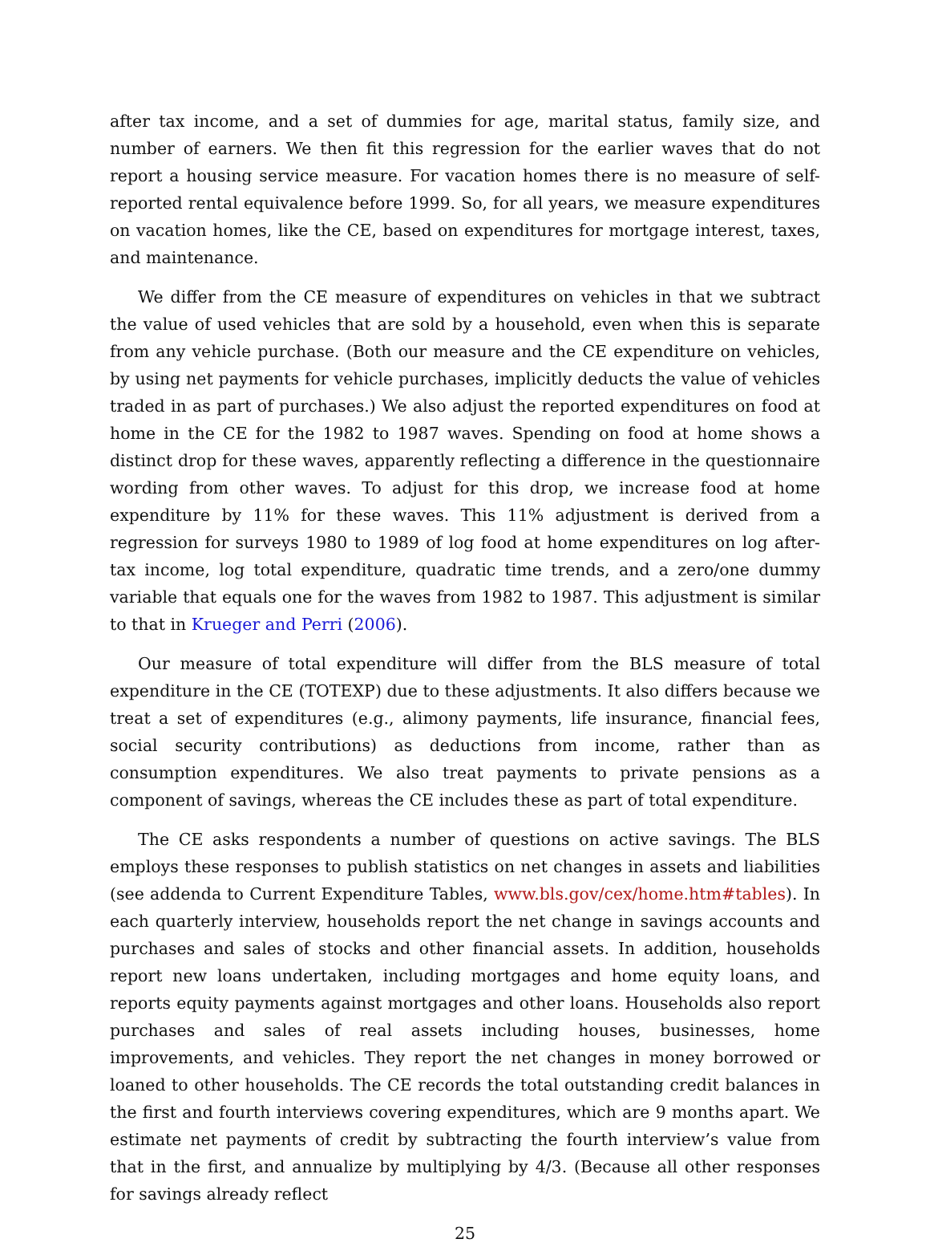after tax income, and a set of dummies for age, marital status, family size, and number of earners. We then fit this regression for the earlier waves that do not report a housing service measure. For vacation homes there is no measure of self-reported rental equivalence before 1999. So, for all years, we measure expenditures on vacation homes, like the CE, based on expenditures for mortgage interest, taxes, and maintenance.
We differ from the CE measure of expenditures on vehicles in that we subtract the value of used vehicles that are sold by a household, even when this is separate from any vehicle purchase. (Both our measure and the CE expenditure on vehicles, by using net payments for vehicle purchases, implicitly deducts the value of vehicles traded in as part of purchases.) We also adjust the reported expenditures on food at home in the CE for the 1982 to 1987 waves. Spending on food at home shows a distinct drop for these waves, apparently reflecting a difference in the questionnaire wording from other waves. To adjust for this drop, we increase food at home expenditure by 11% for these waves. This 11% adjustment is derived from a regression for surveys 1980 to 1989 of log food at home expenditures on log after-tax income, log total expenditure, quadratic time trends, and a zero/one dummy variable that equals one for the waves from 1982 to 1987. This adjustment is similar to that in Krueger and Perri (2006).
Our measure of total expenditure will differ from the BLS measure of total expenditure in the CE (TOTEXP) due to these adjustments. It also differs because we treat a set of expenditures (e.g., alimony payments, life insurance, financial fees, social security contributions) as deductions from income, rather than as consumption expenditures. We also treat payments to private pensions as a component of savings, whereas the CE includes these as part of total expenditure.
The CE asks respondents a number of questions on active savings. The BLS employs these responses to publish statistics on net changes in assets and liabilities (see addenda to Current Expenditure Tables, www.bls.gov/cex/home.htm#tables). In each quarterly interview, households report the net change in savings accounts and purchases and sales of stocks and other financial assets. In addition, households report new loans undertaken, including mortgages and home equity loans, and reports equity payments against mortgages and other loans. Households also report purchases and sales of real assets including houses, businesses, home improvements, and vehicles. They report the net changes in money borrowed or loaned to other households. The CE records the total outstanding credit balances in the first and fourth interviews covering expenditures, which are 9 months apart. We estimate net payments of credit by subtracting the fourth interview’s value from that in the first, and annualize by multiplying by 4/3. (Because all other responses for savings already reflect
25